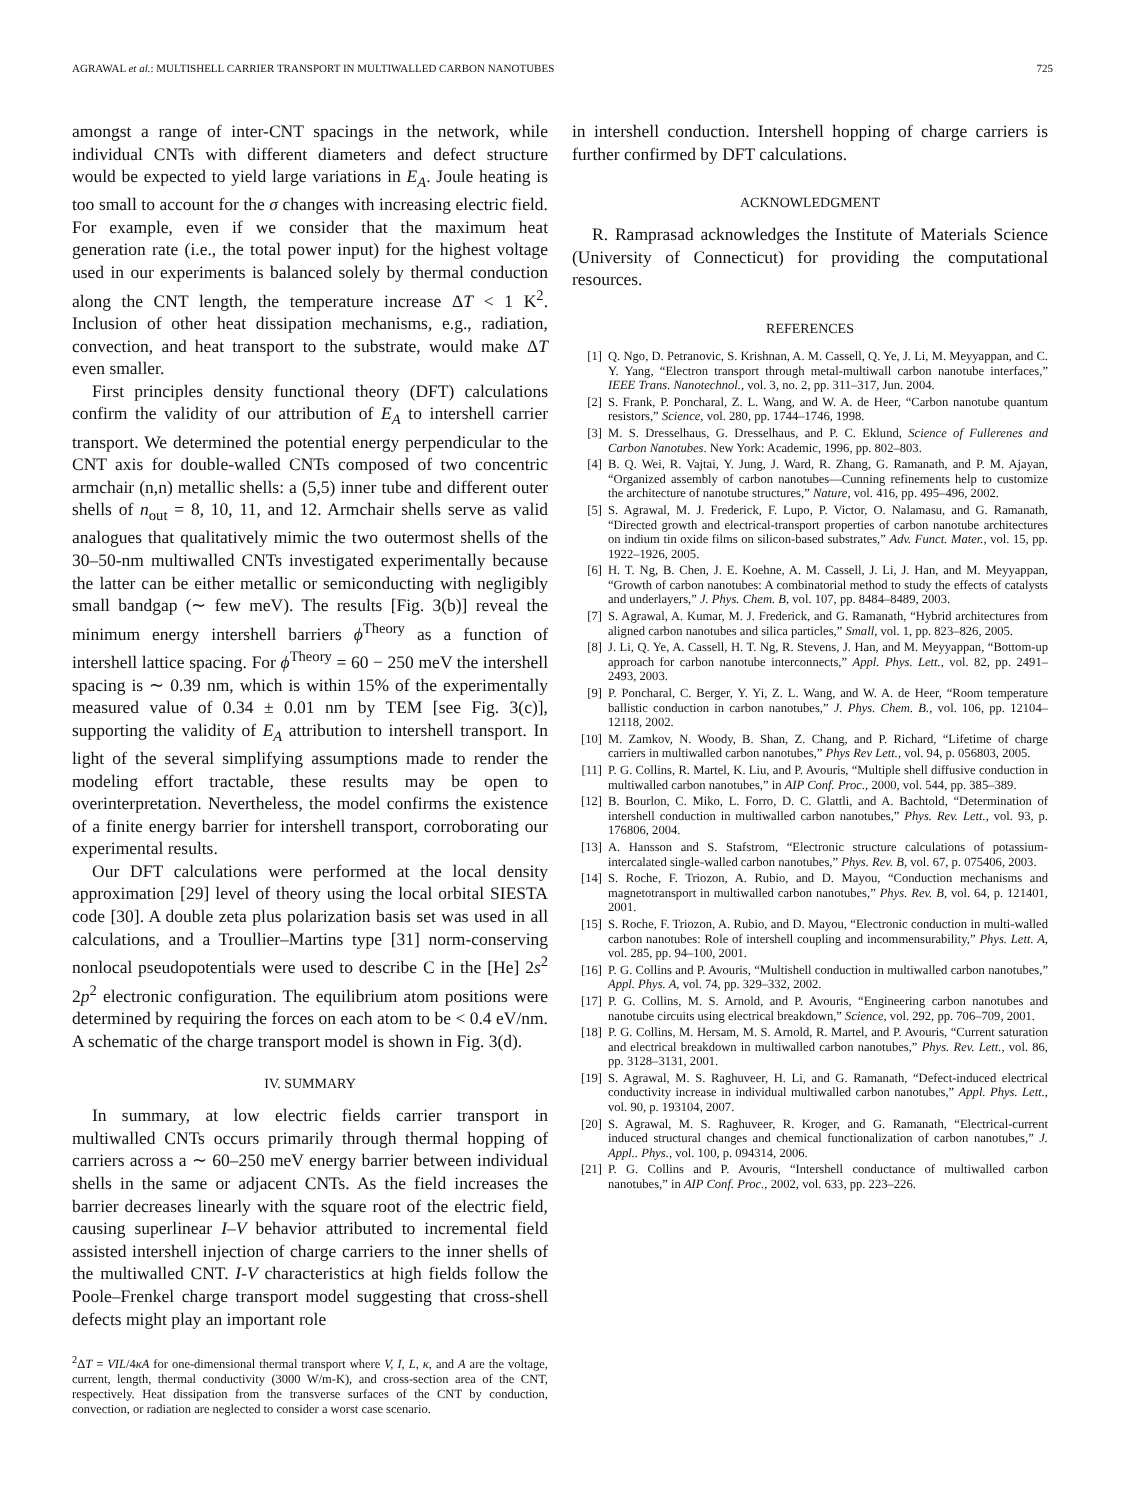AGRAWAL et al.: MULTISHELL CARRIER TRANSPORT IN MULTIWALLED CARBON NANOTUBES 725
amongst a range of inter-CNT spacings in the network, while individual CNTs with different diameters and defect structure would be expected to yield large variations in E<sub>A</sub>. Joule heating is too small to account for the σ changes with increasing electric field. For example, even if we consider that the maximum heat generation rate (i.e., the total power input) for the highest voltage used in our experiments is balanced solely by thermal conduction along the CNT length, the temperature increase ΔT < 1 K<sup>2</sup>. Inclusion of other heat dissipation mechanisms, e.g., radiation, convection, and heat transport to the substrate, would make ΔT even smaller.
First principles density functional theory (DFT) calculations confirm the validity of our attribution of E<sub>A</sub> to intershell carrier transport. We determined the potential energy perpendicular to the CNT axis for double-walled CNTs composed of two concentric armchair (n,n) metallic shells: a (5,5) inner tube and different outer shells of n<sub>out</sub> = 8, 10, 11, and 12. Armchair shells serve as valid analogues that qualitatively mimic the two outermost shells of the 30–50-nm multiwalled CNTs investigated experimentally because the latter can be either metallic or semiconducting with negligibly small bandgap (∼ few meV). The results [Fig. 3(b)] reveal the minimum energy intershell barriers ϕ<sup>Theory</sup> as a function of intershell lattice spacing. For ϕ<sup>Theory</sup> = 60 − 250 meV the intershell spacing is ∼ 0.39 nm, which is within 15% of the experimentally measured value of 0.34 ± 0.01 nm by TEM [see Fig. 3(c)], supporting the validity of E<sub>A</sub> attribution to intershell transport. In light of the several simplifying assumptions made to render the modeling effort tractable, these results may be open to overinterpretation. Nevertheless, the model confirms the existence of a finite energy barrier for intershell transport, corroborating our experimental results.
Our DFT calculations were performed at the local density approximation [29] level of theory using the local orbital SIESTA code [30]. A double zeta plus polarization basis set was used in all calculations, and a Troullier–Martins type [31] norm-conserving nonlocal pseudopotentials were used to describe C in the [He] 2s<sup>2</sup> 2p<sup>2</sup> electronic configuration. The equilibrium atom positions were determined by requiring the forces on each atom to be < 0.4 eV/nm. A schematic of the charge transport model is shown in Fig. 3(d).
IV. SUMMARY
In summary, at low electric fields carrier transport in multiwalled CNTs occurs primarily through thermal hopping of carriers across a ∼ 60–250 meV energy barrier between individual shells in the same or adjacent CNTs. As the field increases the barrier decreases linearly with the square root of the electric field, causing superlinear I–V behavior attributed to incremental field assisted intershell injection of charge carriers to the inner shells of the multiwalled CNT. I-V characteristics at high fields follow the Poole–Frenkel charge transport model suggesting that cross-shell defects might play an important role
<sup>2</sup> ΔT = VIL/4κA for one-dimensional thermal transport where V, I, L, κ, and A are the voltage, current, length, thermal conductivity (3000 W/m-K), and cross-section area of the CNT, respectively. Heat dissipation from the transverse surfaces of the CNT by conduction, convection, or radiation are neglected to consider a worst case scenario.
in intershell conduction. Intershell hopping of charge carriers is further confirmed by DFT calculations.
ACKNOWLEDGMENT
R. Ramprasad acknowledges the Institute of Materials Science (University of Connecticut) for providing the computational resources.
REFERENCES
[1] Q. Ngo, D. Petranovic, S. Krishnan, A. M. Cassell, Q. Ye, J. Li, M. Meyyappan, and C. Y. Yang, “Electron transport through metal-multiwall carbon nanotube interfaces,” IEEE Trans. Nanotechnol., vol. 3, no. 2, pp. 311–317, Jun. 2004.
[2] S. Frank, P. Poncharal, Z. L. Wang, and W. A. de Heer, “Carbon nanotube quantum resistors,” Science, vol. 280, pp. 1744–1746, 1998.
[3] M. S. Dresselhaus, G. Dresselhaus, and P. C. Eklund, Science of Fullerenes and Carbon Nanotubes. New York: Academic, 1996, pp. 802–803.
[4] B. Q. Wei, R. Vajtai, Y. Jung, J. Ward, R. Zhang, G. Ramanath, and P. M. Ajayan, “Organized assembly of carbon nanotubes—Cunning refinements help to customize the architecture of nanotube structures,” Nature, vol. 416, pp. 495–496, 2002.
[5] S. Agrawal, M. J. Frederick, F. Lupo, P. Victor, O. Nalamasu, and G. Ramanath, “Directed growth and electrical-transport properties of carbon nanotube architectures on indium tin oxide films on silicon-based substrates,” Adv. Funct. Mater., vol. 15, pp. 1922–1926, 2005.
[6] H. T. Ng, B. Chen, J. E. Koehne, A. M. Cassell, J. Li, J. Han, and M. Meyyappan, “Growth of carbon nanotubes: A combinatorial method to study the effects of catalysts and underlayers,” J. Phys. Chem. B, vol. 107, pp. 8484–8489, 2003.
[7] S. Agrawal, A. Kumar, M. J. Frederick, and G. Ramanath, “Hybrid architectures from aligned carbon nanotubes and silica particles,” Small, vol. 1, pp. 823–826, 2005.
[8] J. Li, Q. Ye, A. Cassell, H. T. Ng, R. Stevens, J. Han, and M. Meyyappan, “Bottom-up approach for carbon nanotube interconnects,” Appl. Phys. Lett., vol. 82, pp. 2491–2493, 2003.
[9] P. Poncharal, C. Berger, Y. Yi, Z. L. Wang, and W. A. de Heer, “Room temperature ballistic conduction in carbon nanotubes,” J. Phys. Chem. B., vol. 106, pp. 12104–12118, 2002.
[10] M. Zamkov, N. Woody, B. Shan, Z. Chang, and P. Richard, “Lifetime of charge carriers in multiwalled carbon nanotubes,” Phys Rev Lett., vol. 94, p. 056803, 2005.
[11] P. G. Collins, R. Martel, K. Liu, and P. Avouris, “Multiple shell diffusive conduction in multiwalled carbon nanotubes,” in AIP Conf. Proc., 2000, vol. 544, pp. 385–389.
[12] B. Bourlon, C. Miko, L. Forro, D. C. Glattli, and A. Bachtold, “Determination of intershell conduction in multiwalled carbon nanotubes,” Phys. Rev. Lett., vol. 93, p. 176806, 2004.
[13] A. Hansson and S. Stafstrom, “Electronic structure calculations of potassium-intercalated single-walled carbon nanotubes,” Phys. Rev. B, vol. 67, p. 075406, 2003.
[14] S. Roche, F. Triozon, A. Rubio, and D. Mayou, “Conduction mechanisms and magnetotransport in multiwalled carbon nanotubes,” Phys. Rev. B, vol. 64, p. 121401, 2001.
[15] S. Roche, F. Triozon, A. Rubio, and D. Mayou, “Electronic conduction in multi-walled carbon nanotubes: Role of intershell coupling and incommensurability,” Phys. Lett. A, vol. 285, pp. 94–100, 2001.
[16] P. G. Collins and P. Avouris, “Multishell conduction in multiwalled carbon nanotubes,” Appl. Phys. A, vol. 74, pp. 329–332, 2002.
[17] P. G. Collins, M. S. Arnold, and P. Avouris, “Engineering carbon nanotubes and nanotube circuits using electrical breakdown,” Science, vol. 292, pp. 706–709, 2001.
[18] P. G. Collins, M. Hersam, M. S. Arnold, R. Martel, and P. Avouris, “Current saturation and electrical breakdown in multiwalled carbon nanotubes,” Phys. Rev. Lett., vol. 86, pp. 3128–3131, 2001.
[19] S. Agrawal, M. S. Raghuveer, H. Li, and G. Ramanath, “Defect-induced electrical conductivity increase in individual multiwalled carbon nanotubes,” Appl. Phys. Lett., vol. 90, p. 193104, 2007.
[20] S. Agrawal, M. S. Raghuveer, R. Kroger, and G. Ramanath, “Electrical-current induced structural changes and chemical functionalization of carbon nanotubes,” J. Appl.. Phys., vol. 100, p. 094314, 2006.
[21] P. G. Collins and P. Avouris, “Intershell conductance of multiwalled carbon nanotubes,” in AIP Conf. Proc., 2002, vol. 633, pp. 223–226.